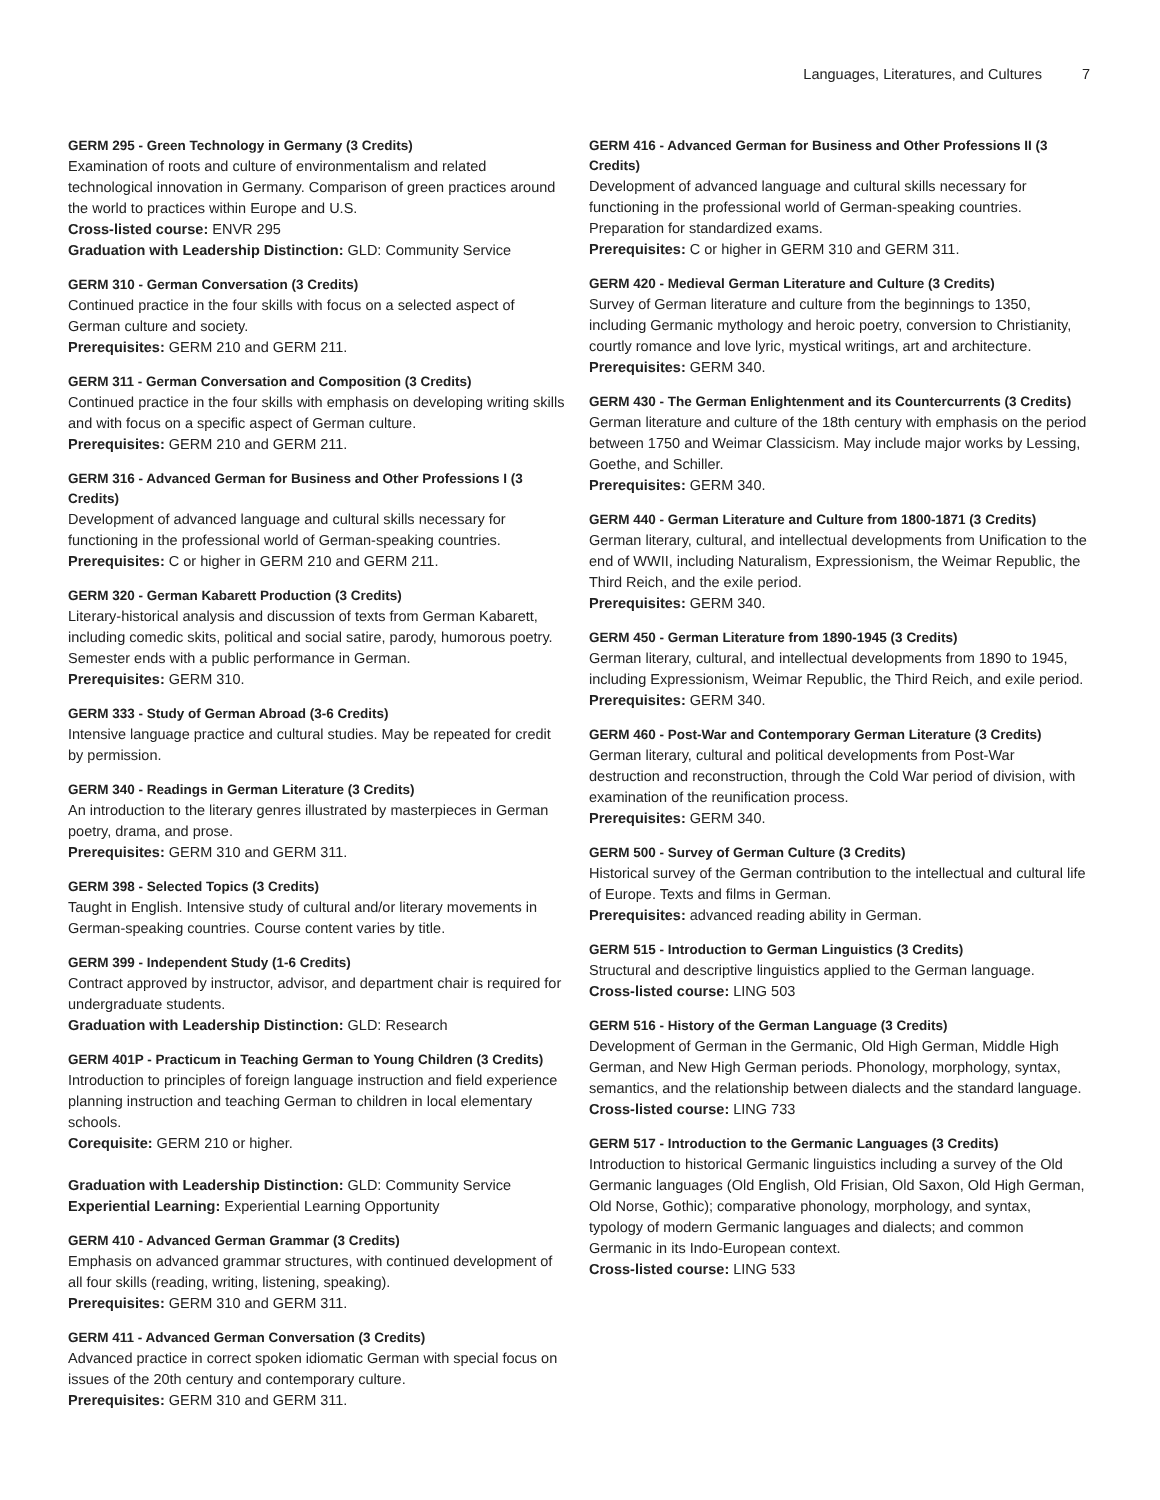Languages, Literatures, and Cultures 7
GERM 295 - Green Technology in Germany (3 Credits)
Examination of roots and culture of environmentalism and related technological innovation in Germany. Comparison of green practices around the world to practices within Europe and U.S.
Cross-listed course: ENVR 295
Graduation with Leadership Distinction: GLD: Community Service
GERM 310 - German Conversation (3 Credits)
Continued practice in the four skills with focus on a selected aspect of German culture and society.
Prerequisites: GERM 210 and GERM 211.
GERM 311 - German Conversation and Composition (3 Credits)
Continued practice in the four skills with emphasis on developing writing skills and with focus on a specific aspect of German culture.
Prerequisites: GERM 210 and GERM 211.
GERM 316 - Advanced German for Business and Other Professions I (3 Credits)
Development of advanced language and cultural skills necessary for functioning in the professional world of German-speaking countries.
Prerequisites: C or higher in GERM 210 and GERM 211.
GERM 320 - German Kabarett Production (3 Credits)
Literary-historical analysis and discussion of texts from German Kabarett, including comedic skits, political and social satire, parody, humorous poetry. Semester ends with a public performance in German.
Prerequisites: GERM 310.
GERM 333 - Study of German Abroad (3-6 Credits)
Intensive language practice and cultural studies. May be repeated for credit by permission.
GERM 340 - Readings in German Literature (3 Credits)
An introduction to the literary genres illustrated by masterpieces in German poetry, drama, and prose.
Prerequisites: GERM 310 and GERM 311.
GERM 398 - Selected Topics (3 Credits)
Taught in English. Intensive study of cultural and/or literary movements in German-speaking countries. Course content varies by title.
GERM 399 - Independent Study (1-6 Credits)
Contract approved by instructor, advisor, and department chair is required for undergraduate students.
Graduation with Leadership Distinction: GLD: Research
GERM 401P - Practicum in Teaching German to Young Children (3 Credits)
Introduction to principles of foreign language instruction and field experience planning instruction and teaching German to children in local elementary schools.
Corequisite: GERM 210 or higher.
Graduation with Leadership Distinction: GLD: Community Service
Experiential Learning: Experiential Learning Opportunity
GERM 410 - Advanced German Grammar (3 Credits)
Emphasis on advanced grammar structures, with continued development of all four skills (reading, writing, listening, speaking).
Prerequisites: GERM 310 and GERM 311.
GERM 411 - Advanced German Conversation (3 Credits)
Advanced practice in correct spoken idiomatic German with special focus on issues of the 20th century and contemporary culture.
Prerequisites: GERM 310 and GERM 311.
GERM 416 - Advanced German for Business and Other Professions II (3 Credits)
Development of advanced language and cultural skills necessary for functioning in the professional world of German-speaking countries. Preparation for standardized exams.
Prerequisites: C or higher in GERM 310 and GERM 311.
GERM 420 - Medieval German Literature and Culture (3 Credits)
Survey of German literature and culture from the beginnings to 1350, including Germanic mythology and heroic poetry, conversion to Christianity, courtly romance and love lyric, mystical writings, art and architecture.
Prerequisites: GERM 340.
GERM 430 - The German Enlightenment and its Countercurrents (3 Credits)
German literature and culture of the 18th century with emphasis on the period between 1750 and Weimar Classicism. May include major works by Lessing, Goethe, and Schiller.
Prerequisites: GERM 340.
GERM 440 - German Literature and Culture from 1800-1871 (3 Credits)
German literary, cultural, and intellectual developments from Unification to the end of WWII, including Naturalism, Expressionism, the Weimar Republic, the Third Reich, and the exile period.
Prerequisites: GERM 340.
GERM 450 - German Literature from 1890-1945 (3 Credits)
German literary, cultural, and intellectual developments from 1890 to 1945, including Expressionism, Weimar Republic, the Third Reich, and exile period.
Prerequisites: GERM 340.
GERM 460 - Post-War and Contemporary German Literature (3 Credits)
German literary, cultural and political developments from Post-War destruction and reconstruction, through the Cold War period of division, with examination of the reunification process.
Prerequisites: GERM 340.
GERM 500 - Survey of German Culture (3 Credits)
Historical survey of the German contribution to the intellectual and cultural life of Europe. Texts and films in German.
Prerequisites: advanced reading ability in German.
GERM 515 - Introduction to German Linguistics (3 Credits)
Structural and descriptive linguistics applied to the German language.
Cross-listed course: LING 503
GERM 516 - History of the German Language (3 Credits)
Development of German in the Germanic, Old High German, Middle High German, and New High German periods. Phonology, morphology, syntax, semantics, and the relationship between dialects and the standard language.
Cross-listed course: LING 733
GERM 517 - Introduction to the Germanic Languages (3 Credits)
Introduction to historical Germanic linguistics including a survey of the Old Germanic languages (Old English, Old Frisian, Old Saxon, Old High German, Old Norse, Gothic); comparative phonology, morphology, and syntax, typology of modern Germanic languages and dialects; and common Germanic in its Indo-European context.
Cross-listed course: LING 533